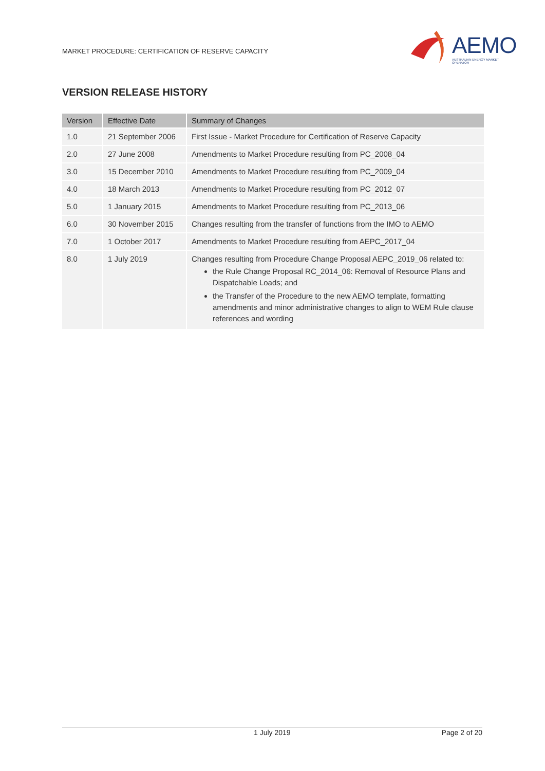MARKET PROCEDURE: CERTIFICATION OF RESERVE CAPACITY
AEMO
AUSTRALIAN ENERGY MARKET OPERATOR
VERSION RELEASE HISTORY
| Version | Effective Date | Summary of Changes |
| --- | --- | --- |
| 1.0 | 21 September 2006 | First Issue - Market Procedure for Certification of Reserve Capacity |
| 2.0 | 27 June 2008 | Amendments to Market Procedure resulting from PC_2008_04 |
| 3.0 | 15 December 2010 | Amendments to Market Procedure resulting from PC_2009_04 |
| 4.0 | 18 March 2013 | Amendments to Market Procedure resulting from PC_2012_07 |
| 5.0 | 1 January 2015 | Amendments to Market Procedure resulting from PC_2013_06 |
| 6.0 | 30 November 2015 | Changes resulting from the transfer of functions from the IMO to AEMO |
| 7.0 | 1 October 2017 | Amendments to Market Procedure resulting from AEPC_2017_04 |
| 8.0 | 1 July 2019 | Changes resulting from Procedure Change Proposal AEPC_2019_06 related to: the Rule Change Proposal RC_2014_06: Removal of Resource Plans and Dispatchable Loads; and the Transfer of the Procedure to the new AEMO template, formatting amendments and minor administrative changes to align to WEM Rule clause references and wording |
1 July 2019 Page 2 of 20